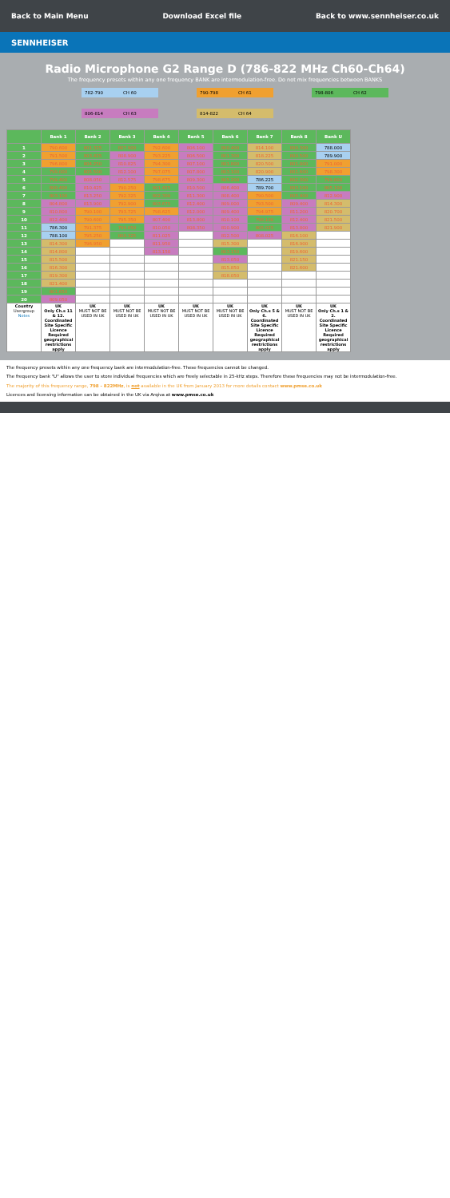Back to Main Menu Download Excel file Back to www.sennheiser.co.uk
SENNHEISER
Radio Microphone G2 Range D (786-822 MHz Ch60-Ch64)
The frequency presets within any one frequency BANK are intermodulation-free. Do not mix frequencies between BANKS
| 782-790 | CH 60 | | 790-798 | CH 61 | | 798-806 | CH 62 |
| 806-814 | CH 63 | | 814-822 | CH 64 | | | |
| | Bank 1 | Bank 2 | Bank 3 | Bank 4 | Bank 5 | Bank 6 | Bank 7 | Bank 8 | Bank U |
| --- | --- | --- | --- | --- | --- | --- | --- | --- | --- |
| 1 | 790.600 | 801.325 | 807.900 | 792.600 | 806.100 | 800.400 | 814.100 | 800.300 | 788.000 |
| 2 | 791.500 | 803.425 | 808.900 | 793.225 | 806.500 | 801.300 | 818.225 | 800.500 | 789.900 |
| 3 | 796.800 | 804.250 | 810.825 | 794.300 | 807.100 | 801.800 | 820.500 | 801.000 | 791.000 |
| 4 | 799.000 | 805.500 | 812.100 | 797.075 | 807.800 | 803.100 | 820.900 | 801.600 | 798.300 |
| 5 | 799.400 | 808.050 | 812.575 | 798.675 | 809.300 | 805.200 | 786.225 | 802.300 | 799.800 |
| 6 | 800.400 | 810.425 | 790.250 | 801.425 | 810.500 | 806.400 | 789.700 | 803.100 | 805.100 |
| 7 | 803.100 | 813.250 | 792.325 | 802.300 | 811.300 | 808.400 | 790.500 | 805.400 | 812.900 |
| 8 | 804.800 | 813.900 | 792.900 | 803.675 | 812.400 | 809.000 | 793.500 | 809.400 | 814.300 |
| 9 | 810.800 | 790.100 | 793.725 | 798.625 | 812.000 | 809.400 | 794.975 | 811.200 | 820.700 |
| 10 | 812.400 | 790.600 | 795.350 | 807.400 | 813.800 | 810.100 | 798.100 | 812.400 | 821.500 |
| 11 | 786.300 | 791.375 | 799.050 | 810.050 | 808.350 | 810.900 | 805.025 | 813.800 | 821.900 |
| 12 | 788.100 | 795.250 | 800.325 | 811.025 | | 812.500 | 808.025 | 816.100 | |
| 13 | 814.300 | 796.950 | | 811.950 | | 815.300 | | 816.900 | |
| 14 | 814.800 | | | 813.150 | | 803.150 | | 819.600 | |
| 15 | 815.500 | | | | | 813.050 | | 821.150 | |
| 16 | 816.300 | | | | | 815.850 | | 821.600 | |
| 17 | 819.300 | | | | | 818.050 | | | |
| 18 | 821.400 | | | | | | | | |
| 19 | 801.650 | | | | | | | | |
| 20 | 809.050 | | | | | | | | |
| Country Usergroup Notes | UK Only Ch.s 11 & 12. Coordinated Site Specific Licence Required geographical restrictions apply | UK MUST NOT BE USED IN UK | UK MUST NOT BE USED IN UK | UK MUST NOT BE USED IN UK | UK MUST NOT BE USED IN UK | UK MUST NOT BE USED IN UK | UK Only Ch.s 5 & 6. Coordinated Site Specific Licence Required geographical restrictions apply | UK MUST NOT BE USED IN UK | UK Only Ch.s 1 & 2. Coordinated Site Specific Licence Required geographical restrictions apply |
The frequency presets within any one frequency bank are intermodulation-free. These frequencies cannot be changed.
The frequency bank "U" allows the user to store individual frequencies which are freely selectable in 25-kHz steps. Therefore these frequencies may not be intermodulation-free.
The majority of this frequency range, 798 - 822MHz, is not available in the UK from January 2013 for more details contact www.pmse.co.uk
Licences and licensing information can be obtained in the UK via Arqiva at www.pmse.co.uk